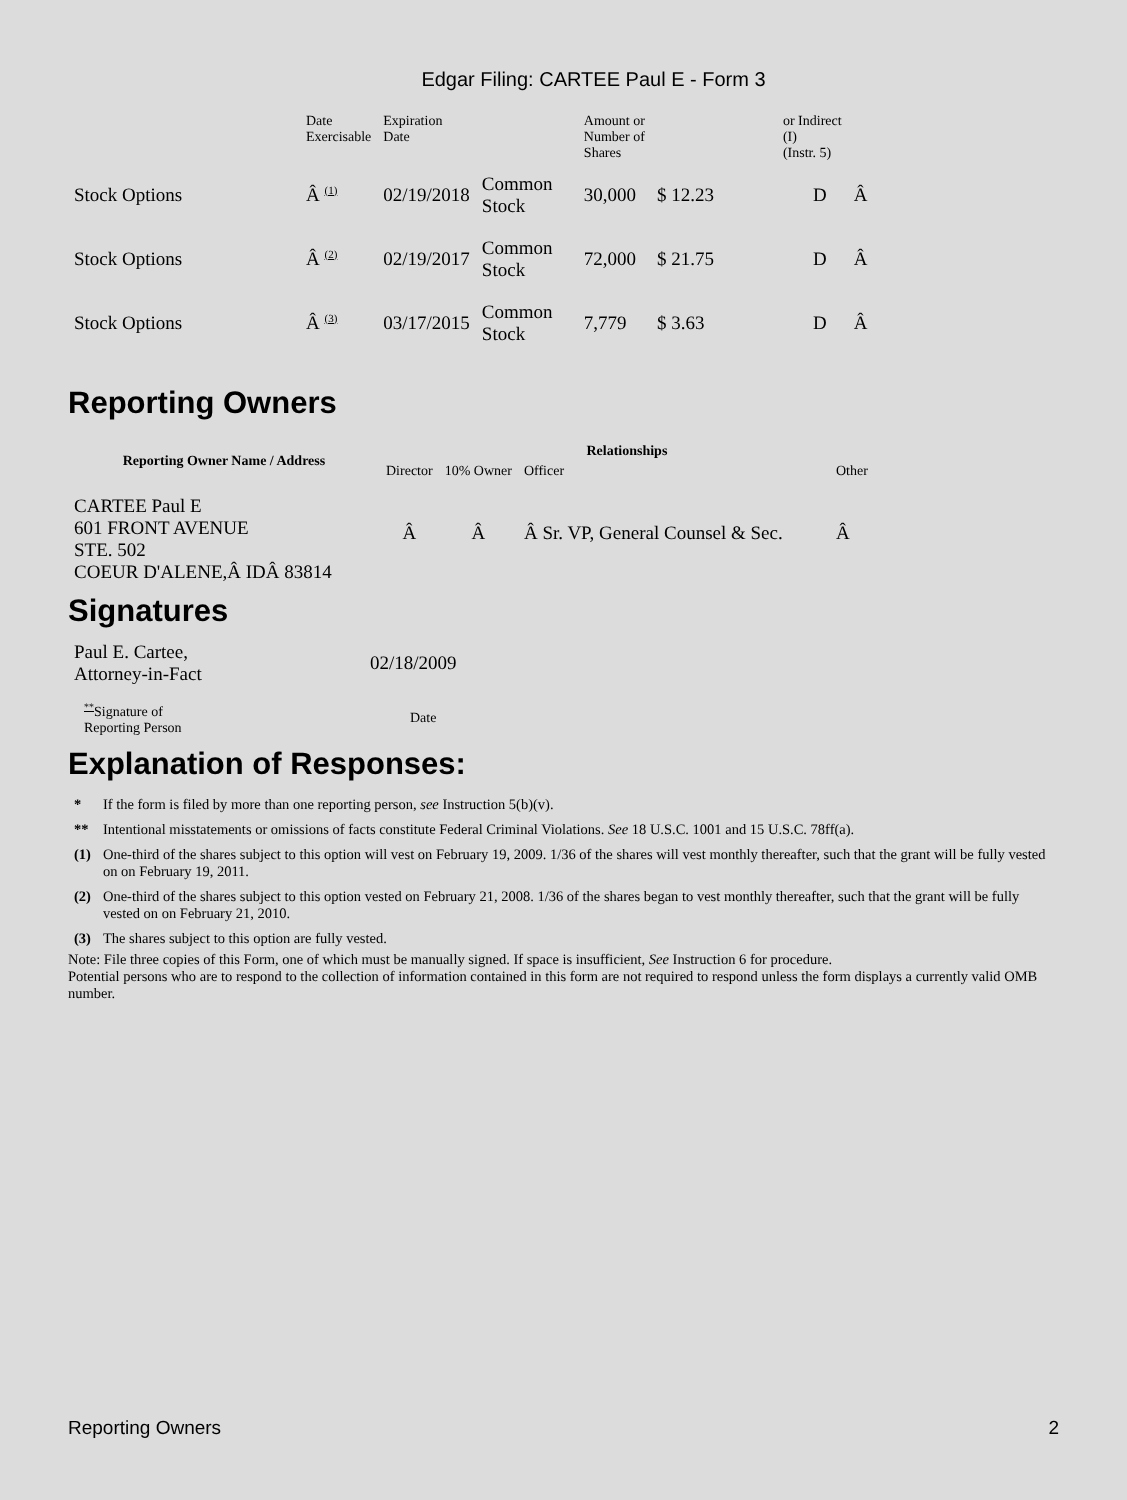Edgar Filing: CARTEE Paul E - Form 3
| | Date Exercisable | Expiration Date | | Amount or Number of Shares | | or Indirect (I) (Instr. 5) | |
| Stock Options | Â <sup>(1)</sup> | 02/19/2018 | Common Stock | 30,000 | $ 12.23 | D | Â |
| Stock Options | Â <sup>(2)</sup> | 02/19/2017 | Common Stock | 72,000 | $ 21.75 | D | Â |
| Stock Options | Â <sup>(3)</sup> | 03/17/2015 | Common Stock | 7,779 | $ 3.63 | D | Â |
Reporting Owners
| Reporting Owner Name / Address | Relationships | | | |
| --- | --- | --- | --- | --- |
| | Director | 10% Owner | Officer | Other |
| CARTEE Paul E 601 FRONT AVENUE STE. 502 COEUR D'ALENE,Â IDÂ 83814 | Â | Â | Â Sr. VP, General Counsel & Sec. | Â |
Signatures
| Paul E. Cartee, Attorney-in-Fact | 02/18/2009 |
| <sup>**</sup> Signature of Reporting Person | Date |
Explanation of Responses:
| * | If the form is filed by more than one reporting person, see Instruction 5(b)(v). |
| ** | Intentional misstatements or omissions of facts constitute Federal Criminal Violations. See 18 U.S.C. 1001 and 15 U.S.C. 78ff(a). |
| (1) | One-third of the shares subject to this option will vest on February 19, 2009. 1/36 of the shares will vest monthly thereafter, such that the grant will be fully vested on on February 19, 2011. |
| (2) | One-third of the shares subject to this option vested on February 21, 2008. 1/36 of the shares began to vest monthly thereafter, such that the grant will be fully vested on on February 21, 2010. |
| (3) | The shares subject to this option are fully vested. |
Note: File three copies of this Form, one of which must be manually signed. If space is insufficient, See Instruction 6 for procedure.
Potential persons who are to respond to the collection of information contained in this form are not required to respond unless the form displays a currently valid OMB number.
Reporting Owners 2